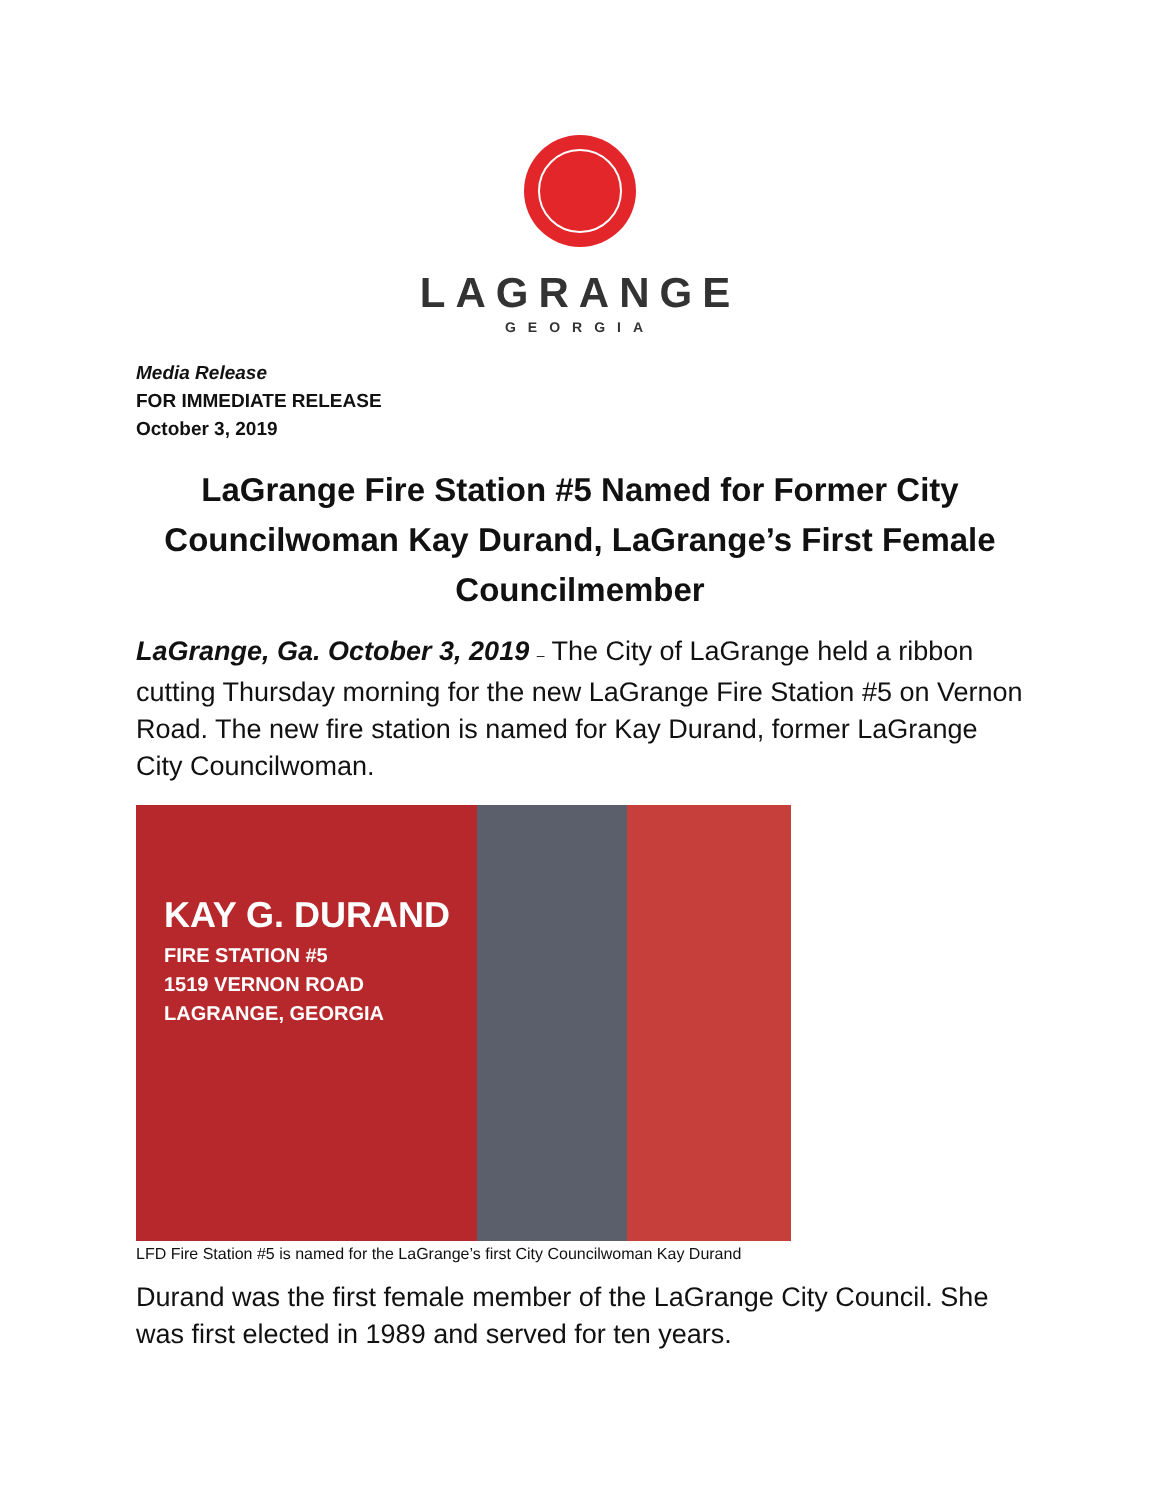LAGRANGE
GEORGIA
Media Release
FOR IMMEDIATE RELEASE
October 3, 2019
LaGrange Fire Station #5 Named for Former City Councilwoman Kay Durand, LaGrange’s First Female Councilmember
LaGrange, Ga. October 3, 2019 – The City of LaGrange held a ribbon cutting Thursday morning for the new LaGrange Fire Station #5 on Vernon Road. The new fire station is named for Kay Durand, former LaGrange City Councilwoman.
KAY G. DURAND
FIRE STATION #5
1519 VERNON ROAD
LAGRANGE, GEORGIA
LFD Fire Station #5 is named for the LaGrange’s first City Councilwoman Kay Durand
Durand was the first female member of the LaGrange City Council. She was first elected in 1989 and served for ten years.